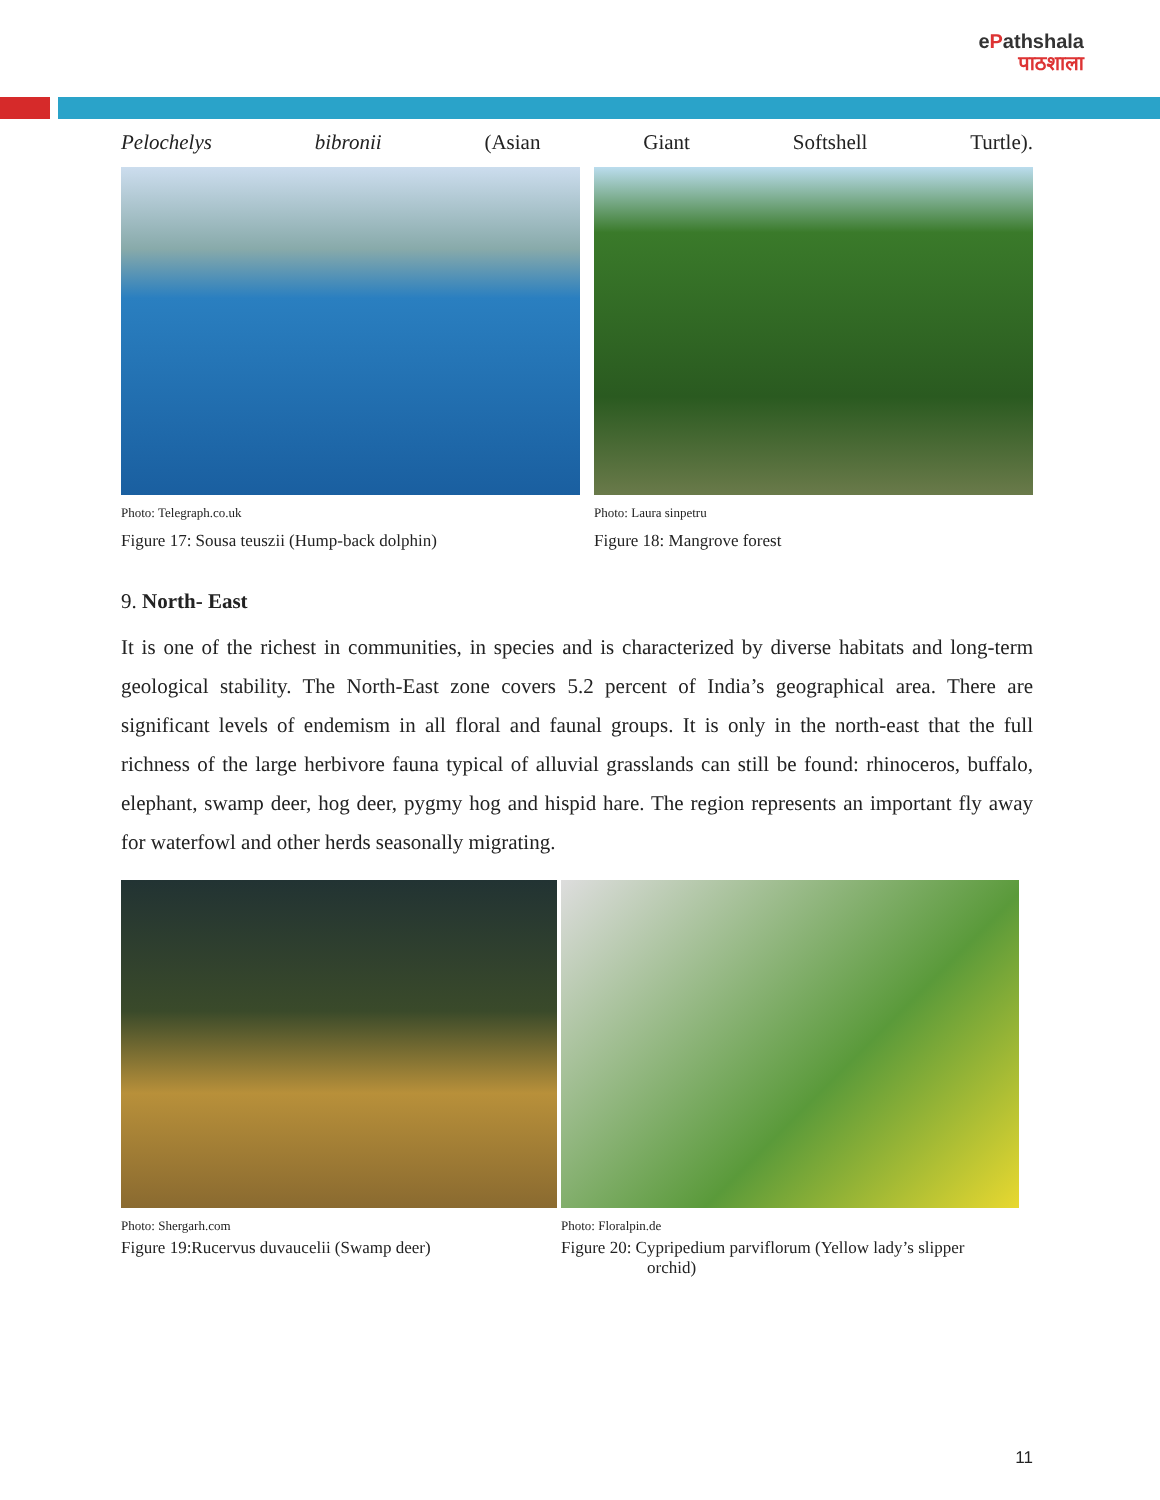ePathshala
पाठशाला
Pelochelys bibronii (Asian Giant Softshell Turtle).
Photo: Telegraph.co.uk
Figure 17: Sousa teuszii (Hump-back dolphin)
Photo: Laura sinpetru
Figure 18: Mangrove forest
9. North- East
It is one of the richest in communities, in species and is characterized by diverse habitats and long-term geological stability. The North-East zone covers 5.2 percent of India’s geographical area. There are significant levels of endemism in all floral and faunal groups. It is only in the north-east that the full richness of the large herbivore fauna typical of alluvial grasslands can still be found: rhinoceros, buffalo, elephant, swamp deer, hog deer, pygmy hog and hispid hare. The region represents an important fly away for waterfowl and other herds seasonally migrating.
Photo: Shergarh.com
Figure 19:Rucervus duvaucelii (Swamp deer)
Photo: Floralpin.de
Figure 20: Cypripedium parviflorum (Yellow lady’s slipper
orchid)
11